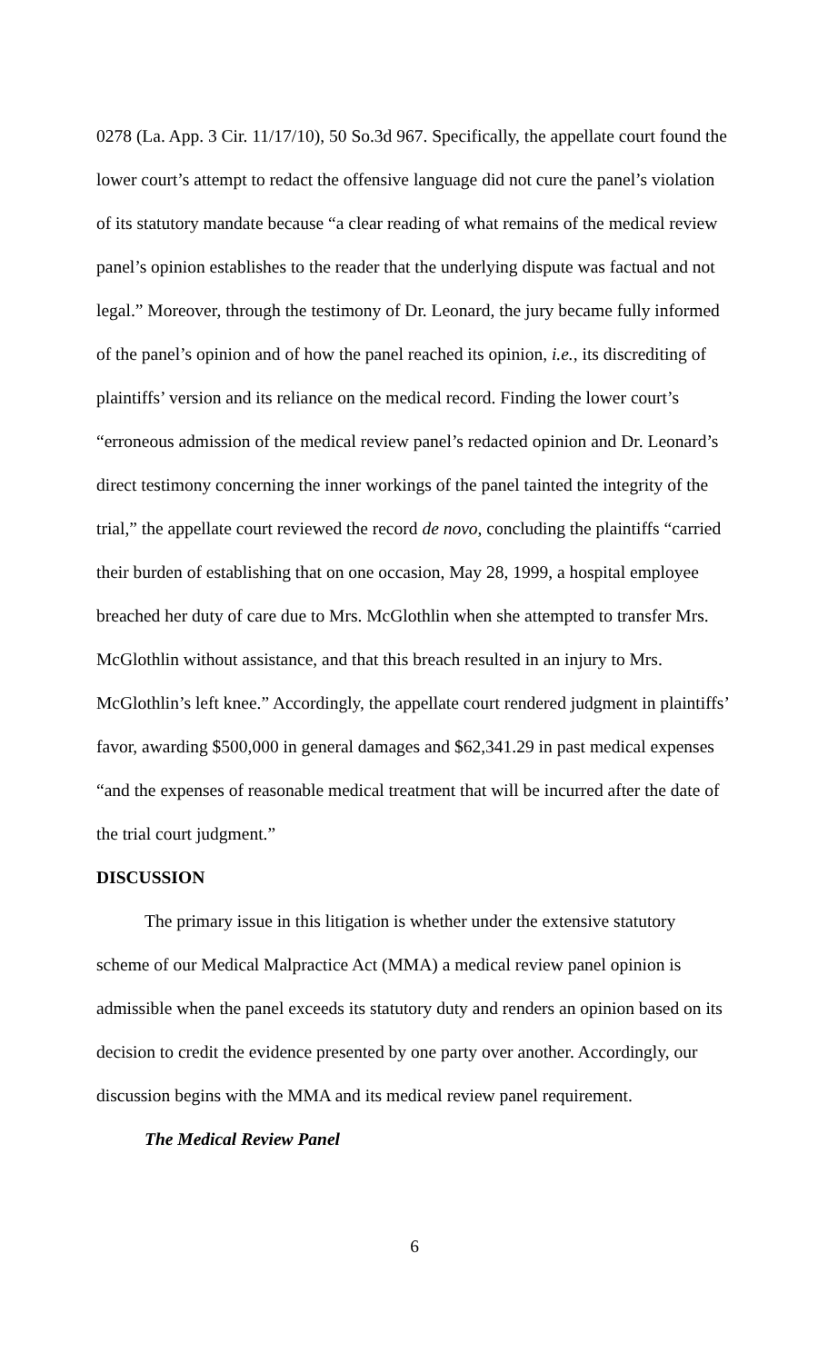0278 (La. App. 3 Cir. 11/17/10), 50 So.3d 967. Specifically, the appellate court found the lower court’s attempt to redact the offensive language did not cure the panel’s violation of its statutory mandate because “a clear reading of what remains of the medical review panel’s opinion establishes to the reader that the underlying dispute was factual and not legal.” Moreover, through the testimony of Dr. Leonard, the jury became fully informed of the panel’s opinion and of how the panel reached its opinion, i.e., its discrediting of plaintiffs’ version and its reliance on the medical record. Finding the lower court’s “erroneous admission of the medical review panel’s redacted opinion and Dr. Leonard’s direct testimony concerning the inner workings of the panel tainted the integrity of the trial,” the appellate court reviewed the record de novo, concluding the plaintiffs “carried their burden of establishing that on one occasion, May 28, 1999, a hospital employee breached her duty of care due to Mrs. McGlothlin when she attempted to transfer Mrs. McGlothlin without assistance, and that this breach resulted in an injury to Mrs. McGlothlin’s left knee.” Accordingly, the appellate court rendered judgment in plaintiffs’ favor, awarding $500,000 in general damages and $62,341.29 in past medical expenses “and the expenses of reasonable medical treatment that will be incurred after the date of the trial court judgment.”
DISCUSSION
The primary issue in this litigation is whether under the extensive statutory scheme of our Medical Malpractice Act (MMA) a medical review panel opinion is admissible when the panel exceeds its statutory duty and renders an opinion based on its decision to credit the evidence presented by one party over another. Accordingly, our discussion begins with the MMA and its medical review panel requirement.
The Medical Review Panel
6